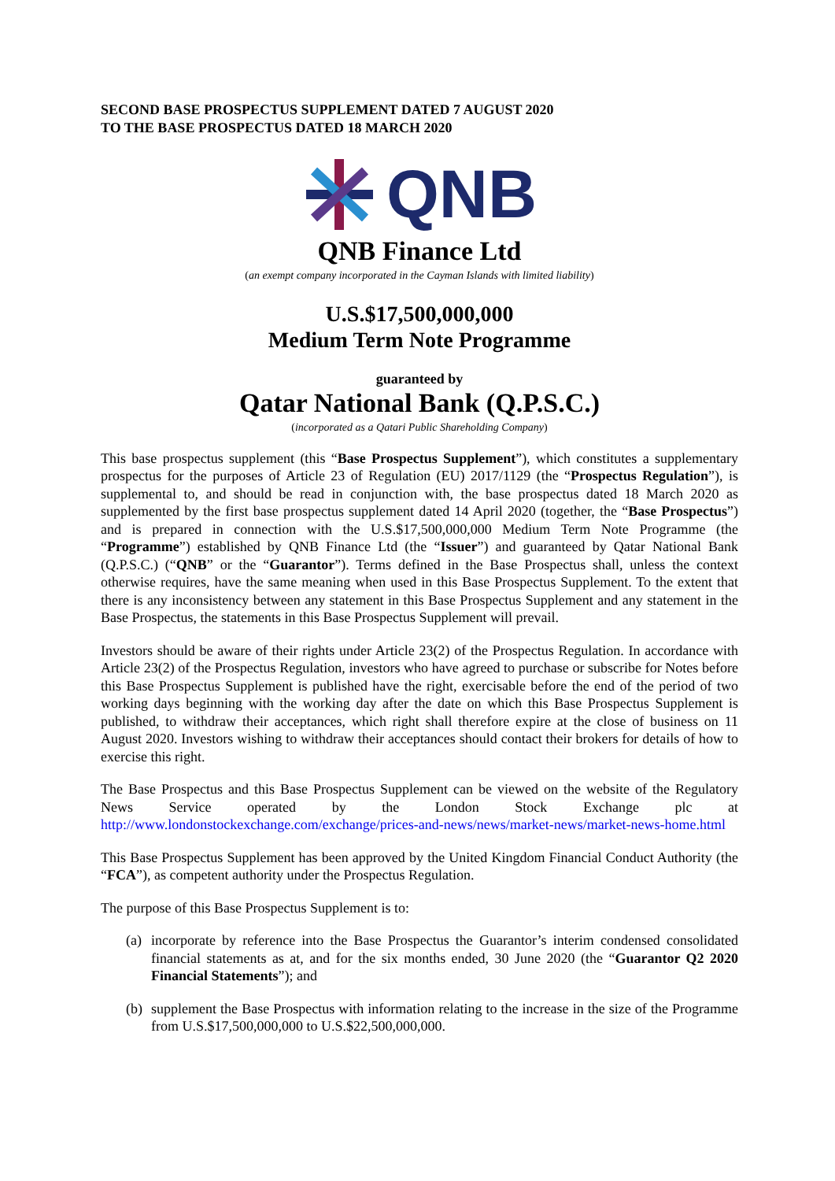SECOND BASE PROSPECTUS SUPPLEMENT DATED 7 AUGUST 2020
TO THE BASE PROSPECTUS DATED 18 MARCH 2020
QNB
QNB Finance Ltd
(an exempt company incorporated in the Cayman Islands with limited liability)
U.S.$17,500,000,000
Medium Term Note Programme
guaranteed by
Qatar National Bank (Q.P.S.C.)
(incorporated as a Qatari Public Shareholding Company)
This base prospectus supplement (this “Base Prospectus Supplement”), which constitutes a supplementary prospectus for the purposes of Article 23 of Regulation (EU) 2017/1129 (the “Prospectus Regulation”), is supplemental to, and should be read in conjunction with, the base prospectus dated 18 March 2020 as supplemented by the first base prospectus supplement dated 14 April 2020 (together, the “Base Prospectus”) and is prepared in connection with the U.S.$17,500,000,000 Medium Term Note Programme (the “Programme”) established by QNB Finance Ltd (the “Issuer”) and guaranteed by Qatar National Bank (Q.P.S.C.) (“QNB” or the “Guarantor”). Terms defined in the Base Prospectus shall, unless the context otherwise requires, have the same meaning when used in this Base Prospectus Supplement. To the extent that there is any inconsistency between any statement in this Base Prospectus Supplement and any statement in the Base Prospectus, the statements in this Base Prospectus Supplement will prevail.
Investors should be aware of their rights under Article 23(2) of the Prospectus Regulation. In accordance with Article 23(2) of the Prospectus Regulation, investors who have agreed to purchase or subscribe for Notes before this Base Prospectus Supplement is published have the right, exercisable before the end of the period of two working days beginning with the working day after the date on which this Base Prospectus Supplement is published, to withdraw their acceptances, which right shall therefore expire at the close of business on 11 August 2020. Investors wishing to withdraw their acceptances should contact their brokers for details of how to exercise this right.
The Base Prospectus and this Base Prospectus Supplement can be viewed on the website of the Regulatory News Service operated by the London Stock Exchange plc at http://www.londonstockexchange.com/exchange/prices-and-news/news/market-news/market-news-home.html
This Base Prospectus Supplement has been approved by the United Kingdom Financial Conduct Authority (the “FCA”), as competent authority under the Prospectus Regulation.
The purpose of this Base Prospectus Supplement is to:
(a)
incorporate by reference into the Base Prospectus the Guarantor’s interim condensed consolidated financial statements as at, and for the six months ended, 30 June 2020 (the “Guarantor Q2 2020 Financial Statements”); and
(b)
supplement the Base Prospectus with information relating to the increase in the size of the Programme from U.S.$17,500,000,000 to U.S.$22,500,000,000.